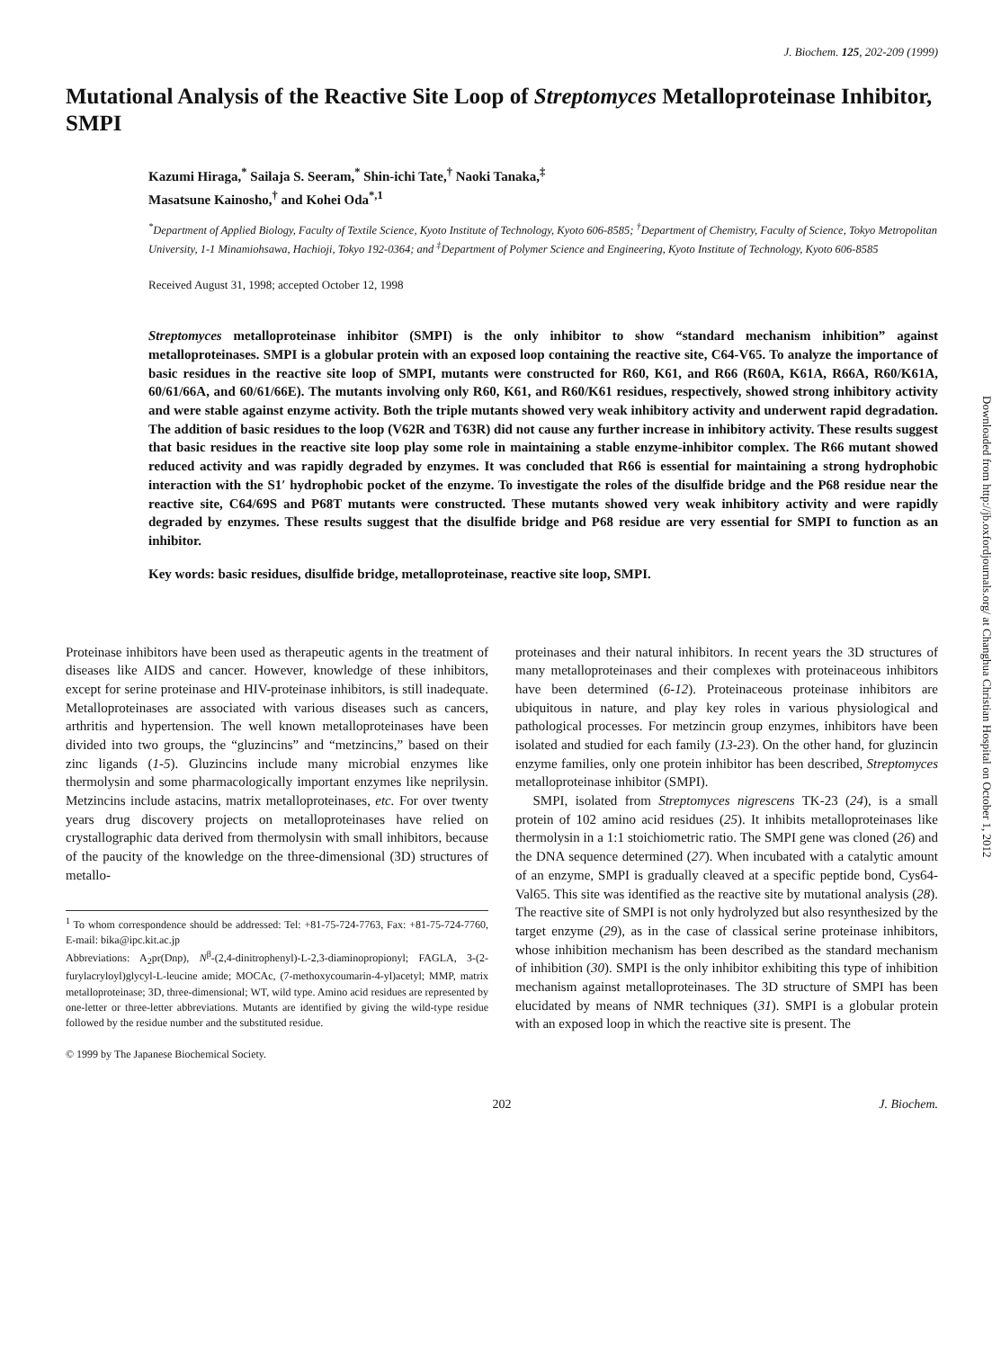J. Biochem. 125, 202-209 (1999)
Mutational Analysis of the Reactive Site Loop of Streptomyces Metalloproteinase Inhibitor, SMPI
Kazumi Hiraga,<sup>*</sup> Sailaja S. Seeram,<sup>*</sup> Shin-ichi Tate,<sup>†</sup> Naoki Tanaka,<sup>‡</sup>
Masatsune Kainosho,<sup>†</sup> and Kohei Oda<sup>*,1</sup>
<sup>*</sup> Department of Applied Biology, Faculty of Textile Science, Kyoto Institute of Technology, Kyoto 606-8585; <sup>†</sup>Department of Chemistry, Faculty of Science, Tokyo Metropolitan University, 1-1 Minamiohsawa, Hachioji, Tokyo 192-0364; and <sup>‡</sup>Department of Polymer Science and Engineering, Kyoto Institute of Technology, Kyoto 606-8585
Received August 31, 1998; accepted October 12, 1998
Streptomyces metalloproteinase inhibitor (SMPI) is the only inhibitor to show “standard mechanism inhibition” against metalloproteinases. SMPI is a globular protein with an exposed loop containing the reactive site, C64-V65. To analyze the importance of basic residues in the reactive site loop of SMPI, mutants were constructed for R60, K61, and R66 (R60A, K61A, R66A, R60/K61A, 60/61/66A, and 60/61/66E). The mutants involving only R60, K61, and R60/K61 residues, respectively, showed strong inhibitory activity and were stable against enzyme activity. Both the triple mutants showed very weak inhibitory activity and underwent rapid degradation. The addition of basic residues to the loop (V62R and T63R) did not cause any further increase in inhibitory activity. These results suggest that basic residues in the reactive site loop play some role in maintaining a stable enzyme-inhibitor complex. The R66 mutant showed reduced activity and was rapidly degraded by enzymes. It was concluded that R66 is essential for maintaining a strong hydrophobic interaction with the S1′ hydrophobic pocket of the enzyme. To investigate the roles of the disulfide bridge and the P68 residue near the reactive site, C64/69S and P68T mutants were constructed. These mutants showed very weak inhibitory activity and were rapidly degraded by enzymes. These results suggest that the disulfide bridge and P68 residue are very essential for SMPI to function as an inhibitor.
Key words: basic residues, disulfide bridge, metalloproteinase, reactive site loop, SMPI.
Proteinase inhibitors have been used as therapeutic agents in the treatment of diseases like AIDS and cancer. However, knowledge of these inhibitors, except for serine proteinase and HIV-proteinase inhibitors, is still inadequate. Metalloproteinases are associated with various diseases such as cancers, arthritis and hypertension. The well known metalloproteinases have been divided into two groups, the “gluzincins” and “metzincins,” based on their zinc ligands (1-5). Gluzincins include many microbial enzymes like thermolysin and some pharmacologically important enzymes like neprilysin. Metzincins include astacins, matrix metalloproteinases, etc. For over twenty years drug discovery projects on metalloproteinases have relied on crystallographic data derived from thermolysin with small inhibitors, because of the paucity of the knowledge on the three-dimensional (3D) structures of metallo-
<sup>1</sup> To whom correspondence should be addressed: Tel: +81-75-724-7763, Fax: +81-75-724-7760, E-mail: bika@ipc.kit.ac.jp
Abbreviations: A<sub>2</sub>pr(Dnp), N<sup>β</sup>-(2,4-dinitrophenyl)-L-2,3-diaminopropionyl; FAGLA, 3-(2-furylacryloyl)glycyl-L-leucine amide; MOCAc, (7-methoxycoumarin-4-yl)acetyl; MMP, matrix metalloproteinase; 3D, three-dimensional; WT, wild type. Amino acid residues are represented by one-letter or three-letter abbreviations. Mutants are identified by giving the wild-type residue followed by the residue number and the substituted residue.
© 1999 by The Japanese Biochemical Society.
proteinases and their natural inhibitors. In recent years the 3D structures of many metalloproteinases and their complexes with proteinaceous inhibitors have been determined (6-12). Proteinaceous proteinase inhibitors are ubiquitous in nature, and play key roles in various physiological and pathological processes. For metzincin group enzymes, inhibitors have been isolated and studied for each family (13-23). On the other hand, for gluzincin enzyme families, only one protein inhibitor has been described, Streptomyces metalloproteinase inhibitor (SMPI).
SMPI, isolated from Streptomyces nigrescens TK-23 (24), is a small protein of 102 amino acid residues (25). It inhibits metalloproteinases like thermolysin in a 1:1 stoichiometric ratio. The SMPI gene was cloned (26) and the DNA sequence determined (27). When incubated with a catalytic amount of an enzyme, SMPI is gradually cleaved at a specific peptide bond, Cys64-Val65. This site was identified as the reactive site by mutational analysis (28). The reactive site of SMPI is not only hydrolyzed but also resynthesized by the target enzyme (29), as in the case of classical serine proteinase inhibitors, whose inhibition mechanism has been described as the standard mechanism of inhibition (30). SMPI is the only inhibitor exhibiting this type of inhibition mechanism against metalloproteinases. The 3D structure of SMPI has been elucidated by means of NMR techniques (31). SMPI is a globular protein with an exposed loop in which the reactive site is present. The
202 J. Biochem.
Downloaded from http://jb.oxfordjournals.org/ at Changhua Christian Hospital on October 1, 2012